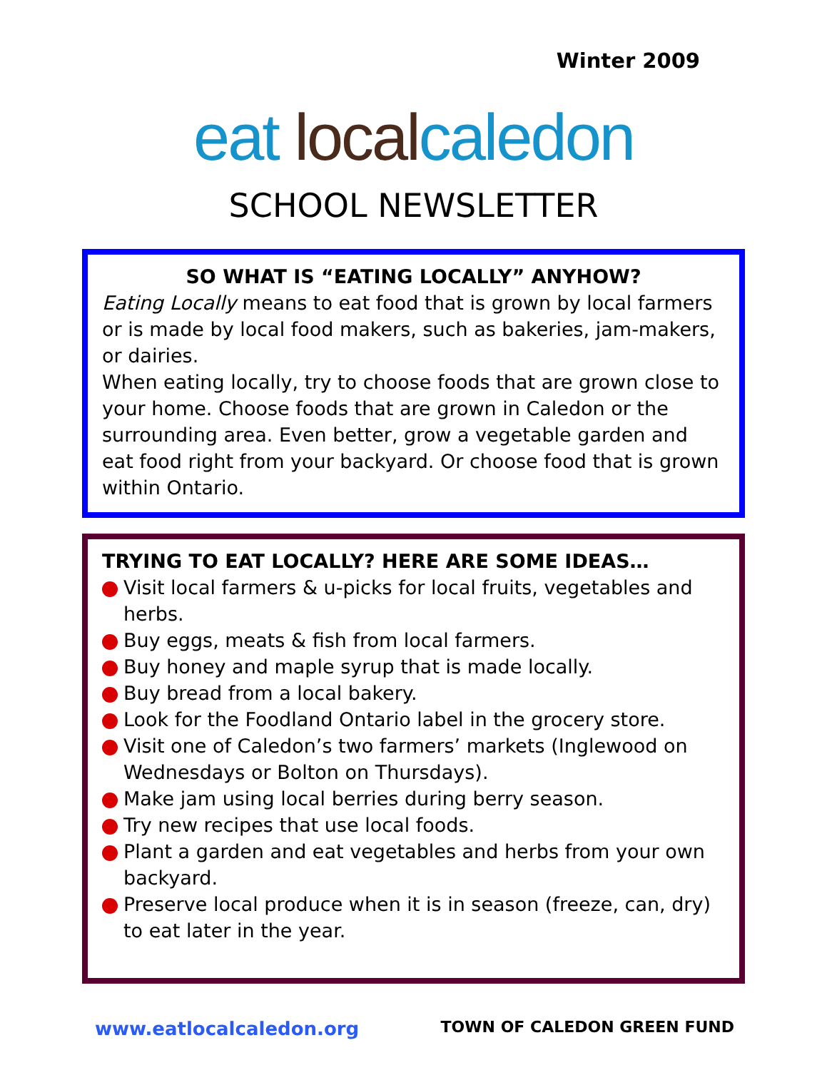Winter 2009
eat local caledon
SCHOOL NEWSLETTER
SO WHAT IS “EATING LOCALLY” ANYHOW?
Eating Locally means to eat food that is grown by local farmers or is made by local food makers, such as bakeries, jam-makers, or dairies.
When eating locally, try to choose foods that are grown close to your home. Choose foods that are grown in Caledon or the surrounding area. Even better, grow a vegetable garden and eat food right from your backyard. Or choose food that is grown within Ontario.
TRYING TO EAT LOCALLY? HERE ARE SOME IDEAS…
Visit local farmers & u-picks for local fruits, vegetables and herbs.
Buy eggs, meats & fish from local farmers.
Buy honey and maple syrup that is made locally.
Buy bread from a local bakery.
Look for the Foodland Ontario label in the grocery store.
Visit one of Caledon’s two farmers’ markets (Inglewood on Wednesdays or Bolton on Thursdays).
Make jam using local berries during berry season.
Try new recipes that use local foods.
Plant a garden and eat vegetables and herbs from your own backyard.
Preserve local produce when it is in season (freeze, can, dry) to eat later in the year.
www.eatlocalcaledon.org TOWN OF CALEDON GREEN FUND